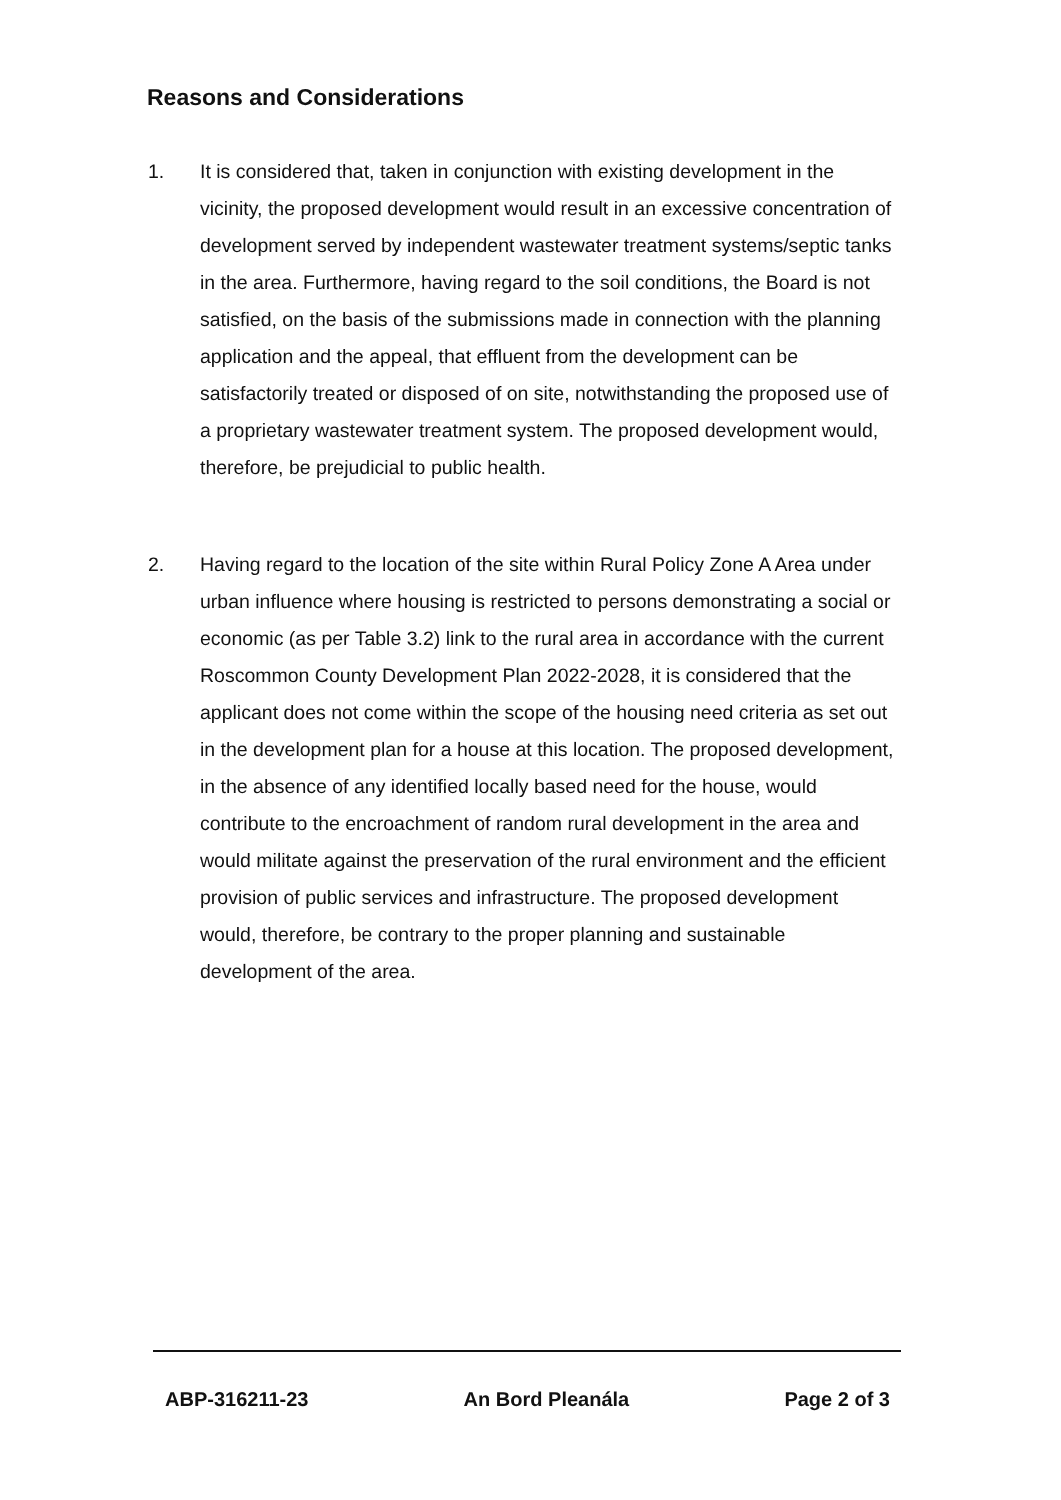Reasons and Considerations
1. It is considered that, taken in conjunction with existing development in the vicinity, the proposed development would result in an excessive concentration of development served by independent wastewater treatment systems/septic tanks in the area. Furthermore, having regard to the soil conditions, the Board is not satisfied, on the basis of the submissions made in connection with the planning application and the appeal, that effluent from the development can be satisfactorily treated or disposed of on site, notwithstanding the proposed use of a proprietary wastewater treatment system. The proposed development would, therefore, be prejudicial to public health.
2. Having regard to the location of the site within Rural Policy Zone A Area under urban influence where housing is restricted to persons demonstrating a social or economic (as per Table 3.2) link to the rural area in accordance with the current Roscommon County Development Plan 2022-2028, it is considered that the applicant does not come within the scope of the housing need criteria as set out in the development plan for a house at this location. The proposed development, in the absence of any identified locally based need for the house, would contribute to the encroachment of random rural development in the area and would militate against the preservation of the rural environment and the efficient provision of public services and infrastructure. The proposed development would, therefore, be contrary to the proper planning and sustainable development of the area.
ABP-316211-23 An Bord Pleanála Page 2 of 3